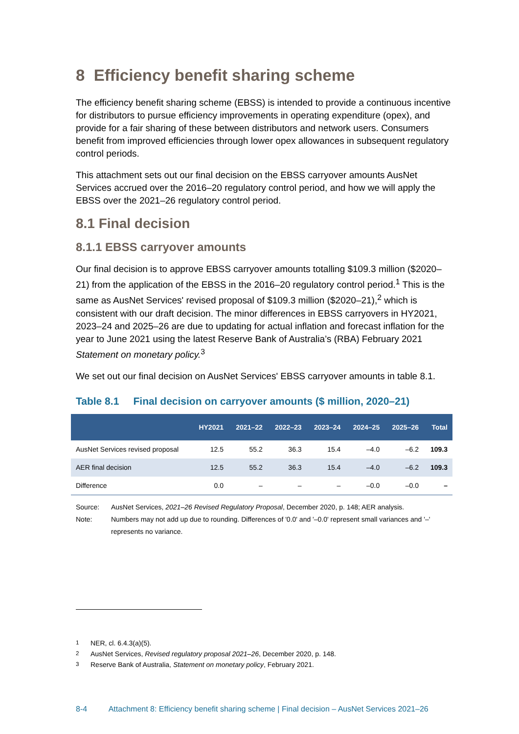8 Efficiency benefit sharing scheme
The efficiency benefit sharing scheme (EBSS) is intended to provide a continuous incentive for distributors to pursue efficiency improvements in operating expenditure (opex), and provide for a fair sharing of these between distributors and network users. Consumers benefit from improved efficiencies through lower opex allowances in subsequent regulatory control periods.
This attachment sets out our final decision on the EBSS carryover amounts AusNet Services accrued over the 2016–20 regulatory control period, and how we will apply the EBSS over the 2021–26 regulatory control period.
8.1 Final decision
8.1.1 EBSS carryover amounts
Our final decision is to approve EBSS carryover amounts totalling $109.3 million ($2020–21) from the application of the EBSS in the 2016–20 regulatory control period.<sup>1</sup> This is the same as AusNet Services' revised proposal of $109.3 million ($2020–21),<sup>2</sup> which is consistent with our draft decision. The minor differences in EBSS carryovers in HY2021, 2023–24 and 2025–26 are due to updating for actual inflation and forecast inflation for the year to June 2021 using the latest Reserve Bank of Australia’s (RBA) February 2021 Statement on monetary policy.<sup>3</sup>
We set out our final decision on AusNet Services' EBSS carryover amounts in table 8.1.
Table 8.1 Final decision on carryover amounts ($ million, 2020–21)
| | HY2021 | 2021–22 | 2022–23 | 2023–24 | 2024–25 | 2025–26 | Total |
| --- | --- | --- | --- | --- | --- | --- | --- |
| AusNet Services revised proposal | 12.5 | 55.2 | 36.3 | 15.4 | –4.0 | –6.2 | 109.3 |
| AER final decision | 12.5 | 55.2 | 36.3 | 15.4 | –4.0 | –6.2 | 109.3 |
| Difference | 0.0 | – | – | – | –0.0 | –0.0 | – |
Source: AusNet Services, 2021–26 Revised Regulatory Proposal, December 2020, p. 148; AER analysis.
Note: Numbers may not add up due to rounding. Differences of '0.0' and '–0.0' represent small variances and '–' represents no variance.
<sup>1</sup> NER, cl. 6.4.3(a)(5).
<sup>2</sup> AusNet Services, Revised regulatory proposal 2021–26, December 2020, p. 148.
<sup>3</sup> Reserve Bank of Australia, Statement on monetary policy, February 2021.
8-4 Attachment 8: Efficiency benefit sharing scheme | Final decision – AusNet Services 2021–26